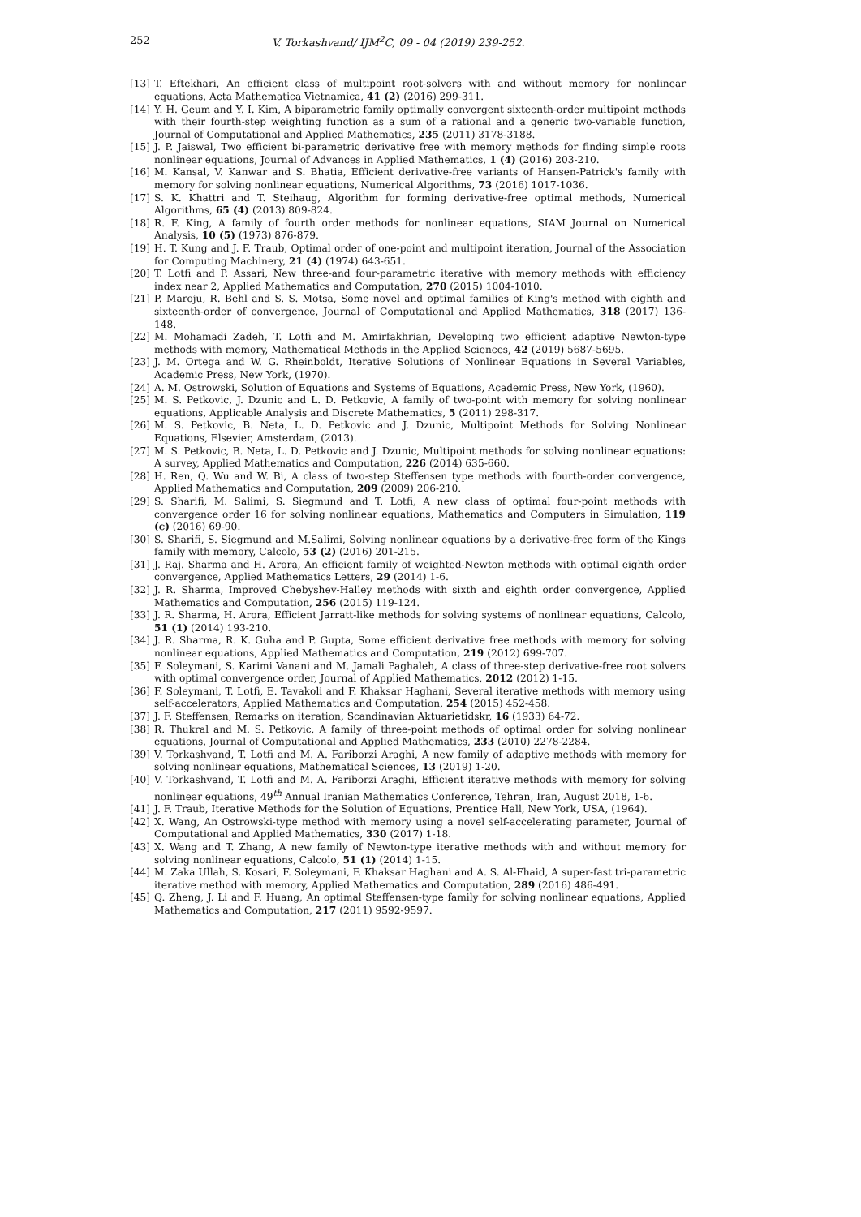252 V. Torkashvand/ IJM<sup>2</sup>C, 09 - 04 (2019) 239-252.
[13] T. Eftekhari, An efficient class of multipoint root-solvers with and without memory for nonlinear equations, Acta Mathematica Vietnamica, 41 (2) (2016) 299-311.
[14] Y. H. Geum and Y. I. Kim, A biparametric family optimally convergent sixteenth-order multipoint methods with their fourth-step weighting function as a sum of a rational and a generic two-variable function, Journal of Computational and Applied Mathematics, 235 (2011) 3178-3188.
[15] J. P. Jaiswal, Two efficient bi-parametric derivative free with memory methods for finding simple roots nonlinear equations, Journal of Advances in Applied Mathematics, 1 (4) (2016) 203-210.
[16] M. Kansal, V. Kanwar and S. Bhatia, Efficient derivative-free variants of Hansen-Patrick's family with memory for solving nonlinear equations, Numerical Algorithms, 73 (2016) 1017-1036.
[17] S. K. Khattri and T. Steihaug, Algorithm for forming derivative-free optimal methods, Numerical Algorithms, 65 (4) (2013) 809-824.
[18] R. F. King, A family of fourth order methods for nonlinear equations, SIAM Journal on Numerical Analysis, 10 (5) (1973) 876-879.
[19] H. T. Kung and J. F. Traub, Optimal order of one-point and multipoint iteration, Journal of the Association for Computing Machinery, 21 (4) (1974) 643-651.
[20] T. Lotfi and P. Assari, New three-and four-parametric iterative with memory methods with efficiency index near 2, Applied Mathematics and Computation, 270 (2015) 1004-1010.
[21] P. Maroju, R. Behl and S. S. Motsa, Some novel and optimal families of King's method with eighth and sixteenth-order of convergence, Journal of Computational and Applied Mathematics, 318 (2017) 136-148.
[22] M. Mohamadi Zadeh, T. Lotfi and M. Amirfakhrian, Developing two efficient adaptive Newton-type methods with memory, Mathematical Methods in the Applied Sciences, 42 (2019) 5687-5695.
[23] J. M. Ortega and W. G. Rheinboldt, Iterative Solutions of Nonlinear Equations in Several Variables, Academic Press, New York, (1970).
[24] A. M. Ostrowski, Solution of Equations and Systems of Equations, Academic Press, New York, (1960).
[25] M. S. Petkovic, J. Dzunic and L. D. Petkovic, A family of two-point with memory for solving nonlinear equations, Applicable Analysis and Discrete Mathematics, 5 (2011) 298-317.
[26] M. S. Petkovic, B. Neta, L. D. Petkovic and J. Dzunic, Multipoint Methods for Solving Nonlinear Equations, Elsevier, Amsterdam, (2013).
[27] M. S. Petkovic, B. Neta, L. D. Petkovic and J. Dzunic, Multipoint methods for solving nonlinear equations: A survey, Applied Mathematics and Computation, 226 (2014) 635-660.
[28] H. Ren, Q. Wu and W. Bi, A class of two-step Steffensen type methods with fourth-order convergence, Applied Mathematics and Computation, 209 (2009) 206-210.
[29] S. Sharifi, M. Salimi, S. Siegmund and T. Lotfi, A new class of optimal four-point methods with convergence order 16 for solving nonlinear equations, Mathematics and Computers in Simulation, 119 (c) (2016) 69-90.
[30] S. Sharifi, S. Siegmund and M.Salimi, Solving nonlinear equations by a derivative-free form of the Kings family with memory, Calcolo, 53 (2) (2016) 201-215.
[31] J. Raj. Sharma and H. Arora, An efficient family of weighted-Newton methods with optimal eighth order convergence, Applied Mathematics Letters, 29 (2014) 1-6.
[32] J. R. Sharma, Improved Chebyshev-Halley methods with sixth and eighth order convergence, Applied Mathematics and Computation, 256 (2015) 119-124.
[33] J. R. Sharma, H. Arora, Efficient Jarratt-like methods for solving systems of nonlinear equations, Calcolo, 51 (1) (2014) 193-210.
[34] J. R. Sharma, R. K. Guha and P. Gupta, Some efficient derivative free methods with memory for solving nonlinear equations, Applied Mathematics and Computation, 219 (2012) 699-707.
[35] F. Soleymani, S. Karimi Vanani and M. Jamali Paghaleh, A class of three-step derivative-free root solvers with optimal convergence order, Journal of Applied Mathematics, 2012 (2012) 1-15.
[36] F. Soleymani, T. Lotfi, E. Tavakoli and F. Khaksar Haghani, Several iterative methods with memory using self-accelerators, Applied Mathematics and Computation, 254 (2015) 452-458.
[37] J. F. Steffensen, Remarks on iteration, Scandinavian Aktuarietidskr, 16 (1933) 64-72.
[38] R. Thukral and M. S. Petkovic, A family of three-point methods of optimal order for solving nonlinear equations, Journal of Computational and Applied Mathematics, 233 (2010) 2278-2284.
[39] V. Torkashvand, T. Lotfi and M. A. Fariborzi Araghi, A new family of adaptive methods with memory for solving nonlinear equations, Mathematical Sciences, 13 (2019) 1-20.
[40] V. Torkashvand, T. Lotfi and M. A. Fariborzi Araghi, Efficient iterative methods with memory for solving nonlinear equations, 49<sup>th</sup> Annual Iranian Mathematics Conference, Tehran, Iran, August 2018, 1-6.
[41] J. F. Traub, Iterative Methods for the Solution of Equations, Prentice Hall, New York, USA, (1964).
[42] X. Wang, An Ostrowski-type method with memory using a novel self-accelerating parameter, Journal of Computational and Applied Mathematics, 330 (2017) 1-18.
[43] X. Wang and T. Zhang, A new family of Newton-type iterative methods with and without memory for solving nonlinear equations, Calcolo, 51 (1) (2014) 1-15.
[44] M. Zaka Ullah, S. Kosari, F. Soleymani, F. Khaksar Haghani and A. S. Al-Fhaid, A super-fast tri-parametric iterative method with memory, Applied Mathematics and Computation, 289 (2016) 486-491.
[45] Q. Zheng, J. Li and F. Huang, An optimal Steffensen-type family for solving nonlinear equations, Applied Mathematics and Computation, 217 (2011) 9592-9597.